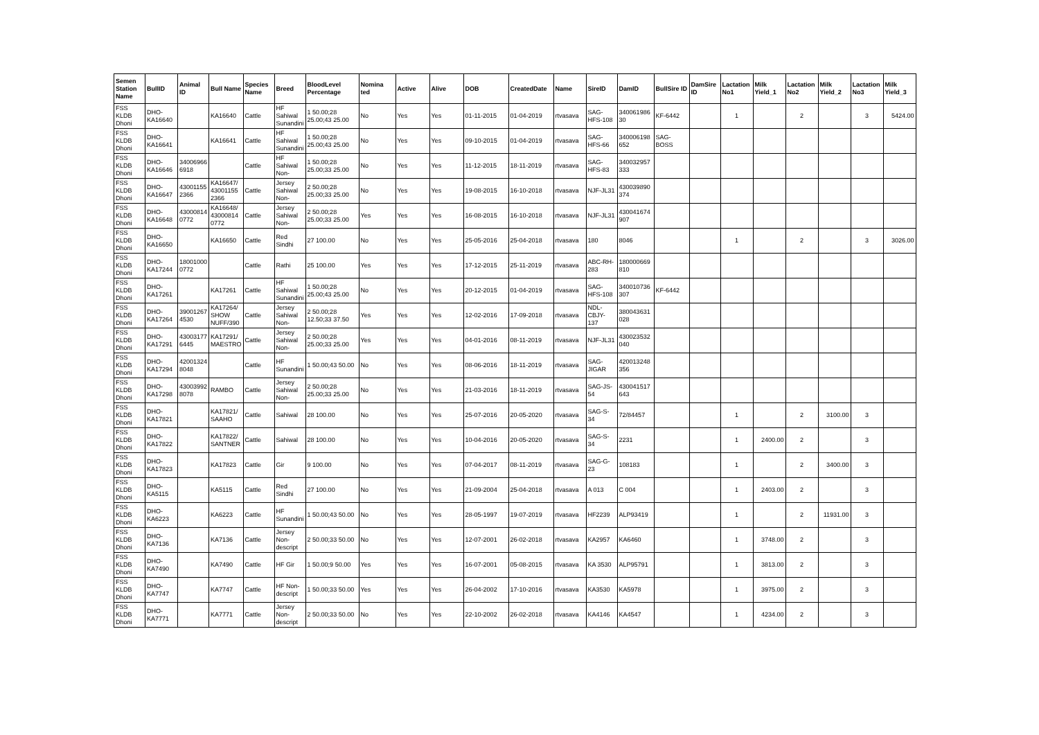| Semen Station Name | BullID | Animal ID | Bull Name | Species Name | Breed | BloodLevel Percentage | Nomina ted | Active | Alive | DOB | CreatedDate | Name | SireID | DamID | BullSire ID | DamSire ID | Lactation No1 | Milk Yield_1 | Lactation No2 | Milk Yield_2 | Lactation No3 | Milk Yield_3 |
| --- | --- | --- | --- | --- | --- | --- | --- | --- | --- | --- | --- | --- | --- | --- | --- | --- | --- | --- | --- | --- | --- | --- |
| FSS KLDB Dhoni | DHO-KA16640 | | KA16640 | Cattle | HF Sahiwal Sunandini | 1 50.00;28 25.00;43 25.00 | No | Yes | Yes | 01-11-2015 | 01-04-2019 | rtvasava | SAG-HFS-108 | 340061986 30 | KF-6442 | | 1 | | 2 | | 3 | 5424.00 |
| FSS KLDB Dhoni | DHO-KA16641 | | KA16641 | Cattle | HF Sahiwal Sunandini | 1 50.00;28 25.00;43 25.00 | No | Yes | Yes | 09-10-2015 | 01-04-2019 | rtvasava | SAG-HFS-66 | 340006198 652 | SAG-BOSS | | | | | | | |
| FSS KLDB Dhoni | DHO-KA16646 | 34006966 6918 | | Cattle | HF Sahiwal Non- | 1 50.00;28 25.00;33 25.00 | No | Yes | Yes | 11-12-2015 | 18-11-2019 | rtvasava | SAG-HFS-83 | 340032957 333 | | | | | | | | |
| FSS KLDB Dhoni | DHO-KA16647 | 43001155 2366 | KA16647/ 43001155 2366 | Cattle | Jersey Sahiwal Non- | 2 50.00;28 25.00;33 25.00 | No | Yes | Yes | 19-08-2015 | 16-10-2018 | rtvasava | NJF-JL31 | 430039890 374 | | | | | | | | |
| FSS KLDB Dhoni | DHO-KA16648 | 43000814 0772 | KA16648/ 43000814 0772 | Cattle | Jersey Sahiwal Non- | 2 50.00;28 25.00;33 25.00 | Yes | Yes | Yes | 16-08-2015 | 16-10-2018 | rtvasava | NJF-JL31 | 430041674 907 | | | | | | | | |
| FSS KLDB Dhoni | DHO-KA16650 | | KA16650 | Cattle | Red Sindhi | 27 100.00 | No | Yes | Yes | 25-05-2016 | 25-04-2018 | rtvasava | 180 | 8046 | | | 1 | | 2 | | 3 | 3026.00 |
| FSS KLDB Dhoni | DHO-KA17244 | 18001000 0772 | | Cattle | Rathi | 25 100.00 | Yes | Yes | Yes | 17-12-2015 | 25-11-2019 | rtvasava | ABC-RH-283 | 180000669 810 | | | | | | | | |
| FSS KLDB Dhoni | DHO-KA17261 | | KA17261 | Cattle | HF Sahiwal Sunandini | 1 50.00;28 25.00;43 25.00 | No | Yes | Yes | 20-12-2015 | 01-04-2019 | rtvasava | SAG-HFS-108 | 340010736 307 | KF-6442 | | | | | | | |
| FSS KLDB Dhoni | DHO-KA17264 | 39001267 4530 | KA17264/ SHOW NUFF/390 | Cattle | Jersey Sahiwal Non- | 2 50.00;28 12.50;33 37.50 | Yes | Yes | Yes | 12-02-2016 | 17-09-2018 | rtvasava | NDL-CBJY-137 | 380043631 028 | | | | | | | | |
| FSS KLDB Dhoni | DHO-KA17291 | 43003177 6445 | KA17291/ MAESTRO | Cattle | Jersey Sahiwal Non- | 2 50.00;28 25.00;33 25.00 | Yes | Yes | Yes | 04-01-2016 | 08-11-2019 | rtvasava | NJF-JL31 | 430023532 040 | | | | | | | | |
| FSS KLDB Dhoni | DHO-KA17294 | 42001324 8048 | | Cattle | HF Sunandini | 1 50.00;43 50.00 | No | Yes | Yes | 08-06-2016 | 18-11-2019 | rtvasava | SAG-JIGAR | 420013248 356 | | | | | | | | |
| FSS KLDB Dhoni | DHO-KA17298 | 43003992 8078 | RAMBO | Cattle | Jersey Sahiwal Non- | 2 50.00;28 25.00;33 25.00 | No | Yes | Yes | 21-03-2016 | 18-11-2019 | rtvasava | SAG-JS-54 | 430041517 643 | | | | | | | | |
| FSS KLDB Dhoni | DHO-KA17821 | | KA17821/ SAAHO | Cattle | Sahiwal | 28 100.00 | No | Yes | Yes | 25-07-2016 | 20-05-2020 | rtvasava | SAG-S-34 | 72/84457 | | | 1 | | 2 | 3100.00 | 3 | |
| FSS KLDB Dhoni | DHO-KA17822 | | KA17822/ SANTNER | Cattle | Sahiwal | 28 100.00 | No | Yes | Yes | 10-04-2016 | 20-05-2020 | rtvasava | SAG-S-34 | 2231 | | | 1 | 2400.00 | 2 | | 3 | |
| FSS KLDB Dhoni | DHO-KA17823 | | KA17823 | Cattle | Gir | 9 100.00 | No | Yes | Yes | 07-04-2017 | 08-11-2019 | rtvasava | SAG-G-23 | 108183 | | | 1 | | 2 | 3400.00 | 3 | |
| FSS KLDB Dhoni | DHO-KA5115 | | KA5115 | Cattle | Red Sindhi | 27 100.00 | No | Yes | Yes | 21-09-2004 | 25-04-2018 | rtvasava | A 013 | C 004 | | | 1 | 2403.00 | 2 | | 3 | |
| FSS KLDB Dhoni | DHO-KA6223 | | KA6223 | Cattle | HF Sunandini | 1 50.00;43 50.00 | No | Yes | Yes | 28-05-1997 | 19-07-2019 | rtvasava | HF2239 | ALP93419 | | | 1 | | 2 | 11931.00 | 3 | |
| FSS KLDB Dhoni | DHO-KA7136 | | KA7136 | Cattle | Jersey Non-descript | 2 50.00;33 50.00 | No | Yes | Yes | 12-07-2001 | 26-02-2018 | rtvasava | KA2957 | KA6460 | | | 1 | 3748.00 | 2 | | 3 | |
| FSS KLDB Dhoni | DHO-KA7490 | | KA7490 | Cattle | HF Gir | 1 50.00;9 50.00 | Yes | Yes | Yes | 16-07-2001 | 05-08-2015 | rtvasava | KA 3530 | ALP95791 | | | 1 | 3813.00 | 2 | | 3 | |
| FSS KLDB Dhoni | DHO-KA7747 | | KA7747 | Cattle | HF Non-descript | 1 50.00;33 50.00 | Yes | Yes | Yes | 26-04-2002 | 17-10-2016 | rtvasava | KA3530 | KA5978 | | | 1 | 3975.00 | 2 | | 3 | |
| FSS KLDB Dhoni | DHO-KA7771 | | KA7771 | Cattle | Jersey Non-descript | 2 50.00;33 50.00 | No | Yes | Yes | 22-10-2002 | 26-02-2018 | rtvasava | KA4146 | KA4547 | | | 1 | 4234.00 | 2 | | 3 | |